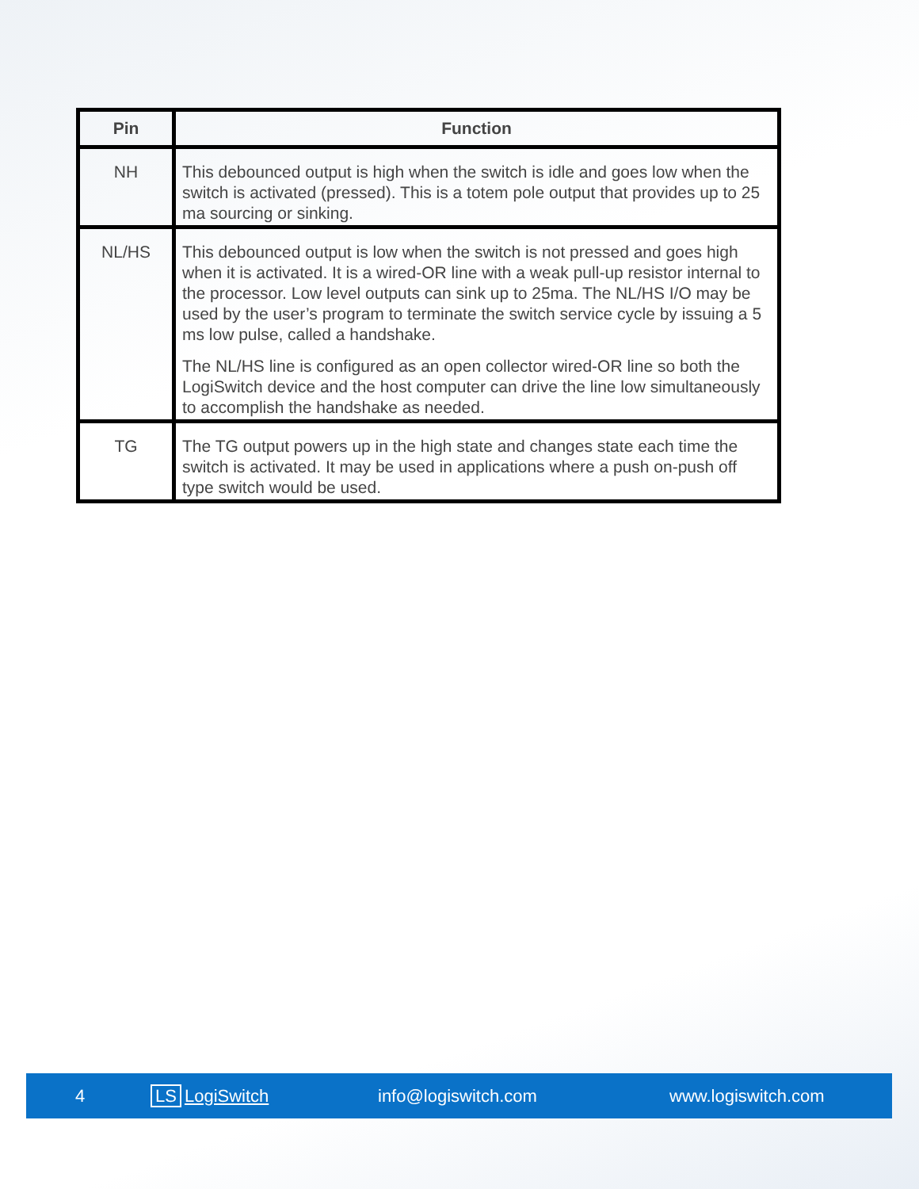| Pin | Function |
| --- | --- |
| NH | This debounced output is high when the switch is idle and goes low when the switch is activated (pressed). This is a totem pole output that provides up to 25 ma sourcing or sinking. |
| NL/HS | This debounced output is low when the switch is not pressed and goes high when it is activated. It is a wired-OR line with a weak pull-up resistor internal to the processor. Low level outputs can sink up to 25ma. The NL/HS I/O may be used by the user’s program to terminate the switch service cycle by issuing a 5 ms low pulse, called a handshake. The NL/HS line is configured as an open collector wired-OR line so both the LogiSwitch device and the host computer can drive the line low simultaneously to accomplish the handshake as needed. |
| TG | The TG output powers up in the high state and changes state each time the switch is activated. It may be used in applications where a push on-push off type switch would be used. |
4 LS LogiSwitch info@logiswitch.com www.logiswitch.com